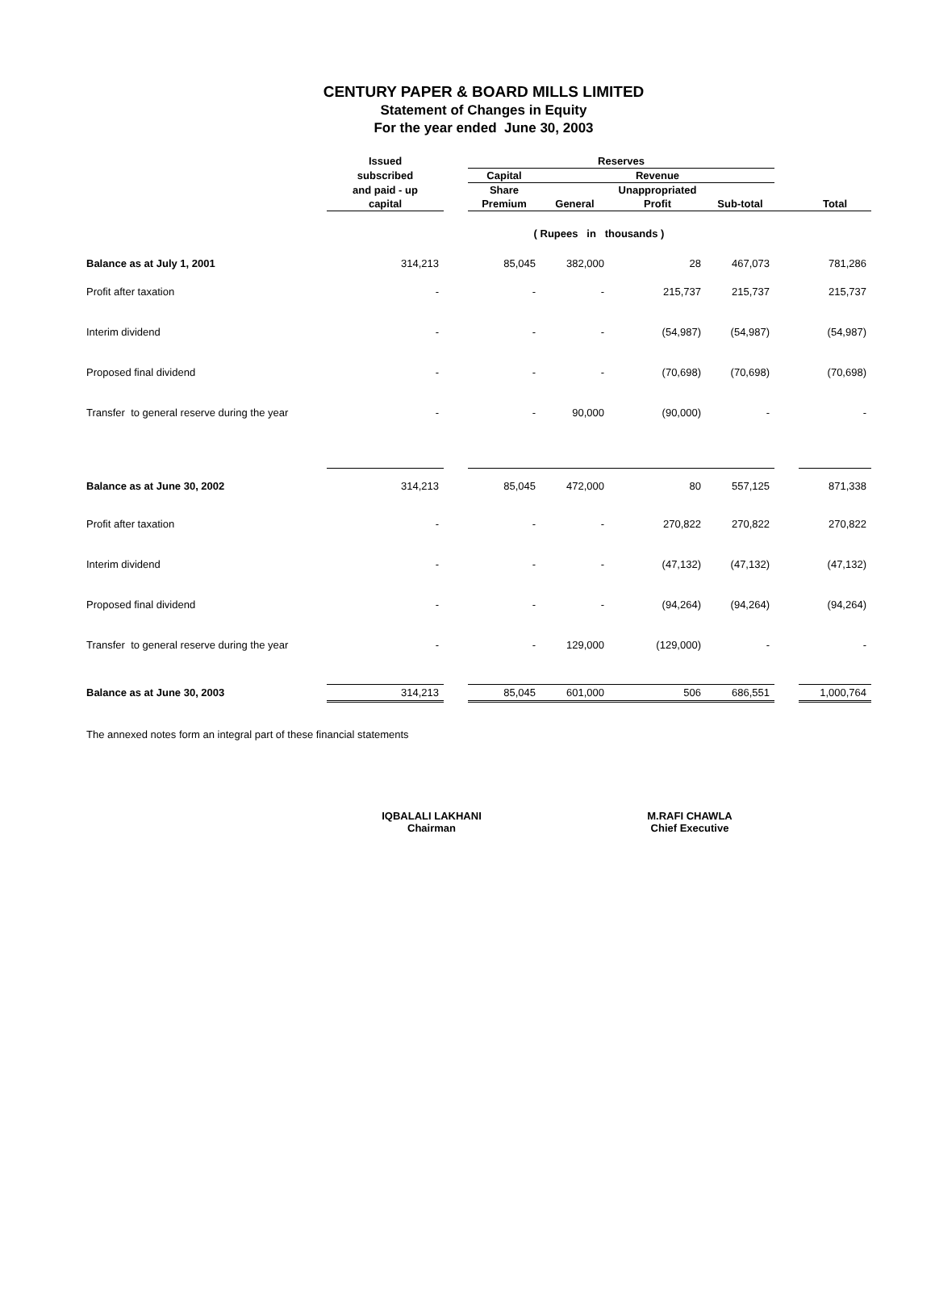CENTURY PAPER & BOARD MILLS LIMITED
Statement of Changes in Equity
For the year ended June 30, 2003
| | Issued | | Reserves | | | | | |
| --- | --- | --- | --- | --- | --- | --- | --- | --- |
| | subscribed | | Capital | Revenue | | | | |
| | and paid - up | | Share | | Unappropriated | | | |
| | capital | | Premium | General | Profit | Sub-total | | Total |
| | ( Rupees in thousands ) | | | | | | | |
| Balance as at July 1, 2001 | 314,213 | | 85,045 | 382,000 | 28 | 467,073 | | 781,286 |
| Profit after taxation | - | | - | - | 215,737 | 215,737 | | 215,737 |
| Interim dividend | - | | - | - | (54,987) | (54,987) | | (54,987) |
| Proposed final dividend | - | | - | - | (70,698) | (70,698) | | (70,698) |
| Transfer to general reserve during the year | - | | - | 90,000 | (90,000) | - | | - |
| Balance as at June 30, 2002 | 314,213 | | 85,045 | 472,000 | 80 | 557,125 | | 871,338 |
| Profit after taxation | - | | - | - | 270,822 | 270,822 | | 270,822 |
| Interim dividend | - | | - | - | (47,132) | (47,132) | | (47,132) |
| Proposed final dividend | - | | - | - | (94,264) | (94,264) | | (94,264) |
| Transfer to general reserve during the year | - | | - | 129,000 | (129,000) | - | | - |
| Balance as at June 30, 2003 | 314,213 | | 85,045 | 601,000 | 506 | 686,551 | | 1,000,764 |
The annexed notes form an integral part of these financial statements
IQBALALI LAKHANI
Chairman
M.RAFI CHAWLA
Chief Executive